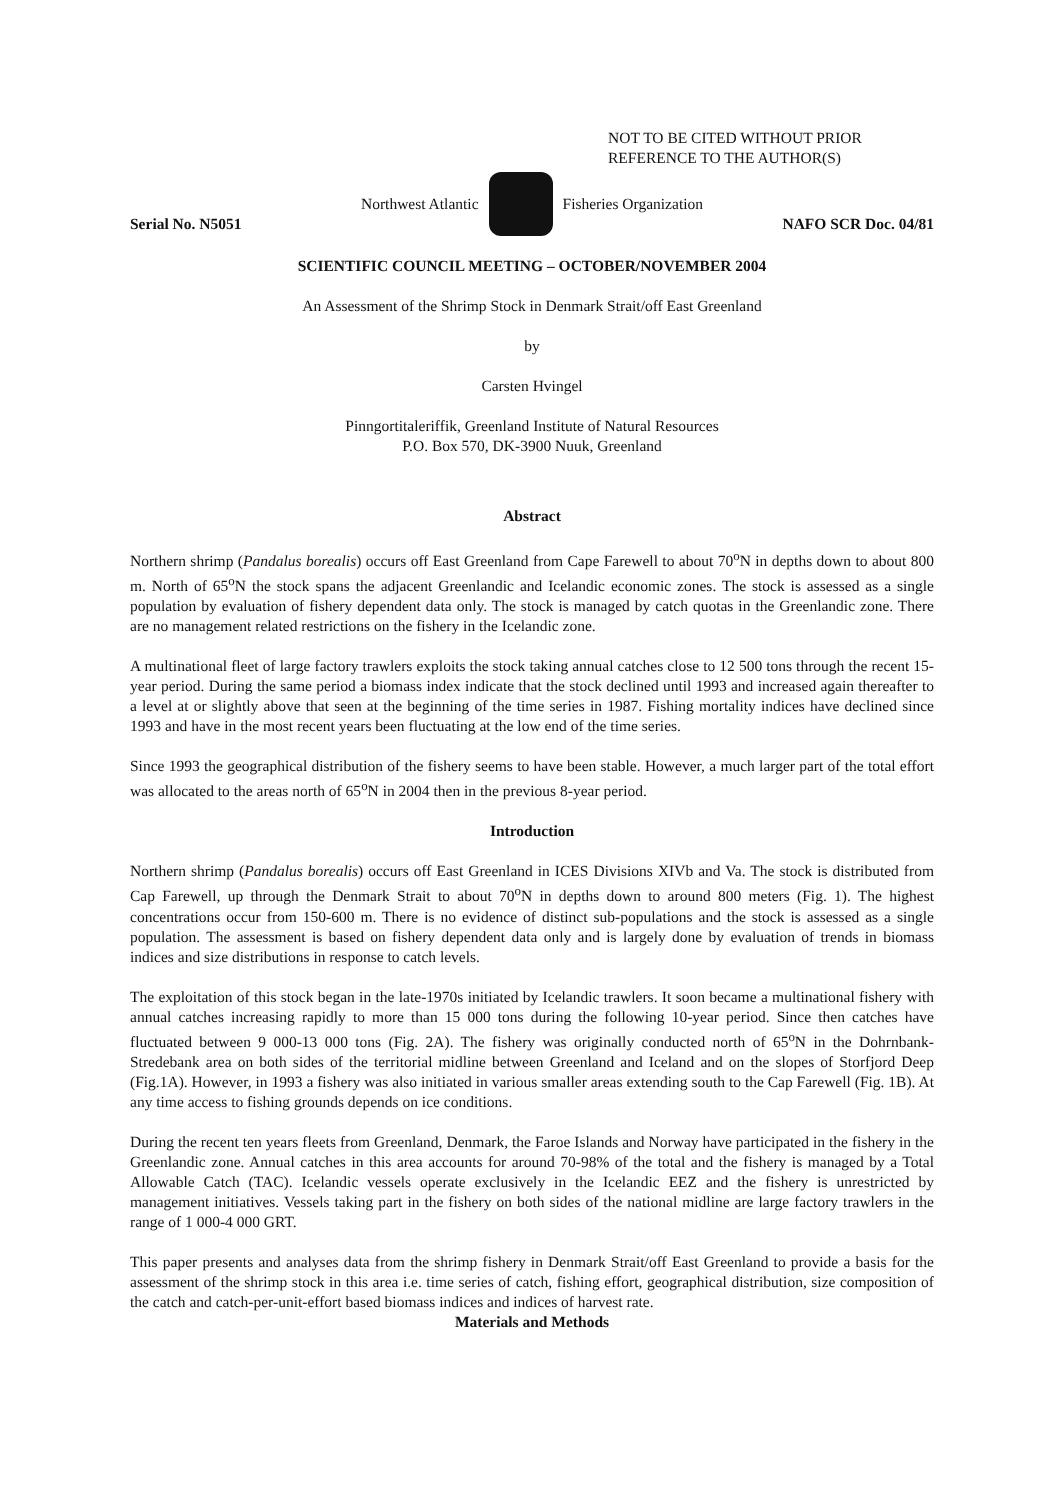NOT TO BE CITED WITHOUT PRIOR
REFERENCE TO THE AUTHOR(S)
Northwest Atlantic Fisheries Organization
Serial No. N5051 NAFO SCR Doc. 04/81
SCIENTIFIC COUNCIL MEETING – OCTOBER/NOVEMBER 2004
An Assessment of the Shrimp Stock in Denmark Strait/off East Greenland
by
Carsten Hvingel
Pinngortitaleriffik, Greenland Institute of Natural Resources
P.O. Box 570, DK-3900 Nuuk, Greenland
Abstract
Northern shrimp (Pandalus borealis) occurs off East Greenland from Cape Farewell to about 70<sup>o</sup>N in depths down to about 800 m. North of 65<sup>o</sup>N the stock spans the adjacent Greenlandic and Icelandic economic zones. The stock is assessed as a single population by evaluation of fishery dependent data only. The stock is managed by catch quotas in the Greenlandic zone. There are no management related restrictions on the fishery in the Icelandic zone.
A multinational fleet of large factory trawlers exploits the stock taking annual catches close to 12 500 tons through the recent 15-year period. During the same period a biomass index indicate that the stock declined until 1993 and increased again thereafter to a level at or slightly above that seen at the beginning of the time series in 1987. Fishing mortality indices have declined since 1993 and have in the most recent years been fluctuating at the low end of the time series.
Since 1993 the geographical distribution of the fishery seems to have been stable. However, a much larger part of the total effort was allocated to the areas north of 65<sup>o</sup>N in 2004 then in the previous 8-year period.
Introduction
Northern shrimp (Pandalus borealis) occurs off East Greenland in ICES Divisions XIVb and Va. The stock is distributed from Cap Farewell, up through the Denmark Strait to about 70<sup>o</sup>N in depths down to around 800 meters (Fig. 1). The highest concentrations occur from 150-600 m. There is no evidence of distinct sub-populations and the stock is assessed as a single population. The assessment is based on fishery dependent data only and is largely done by evaluation of trends in biomass indices and size distributions in response to catch levels.
The exploitation of this stock began in the late-1970s initiated by Icelandic trawlers. It soon became a multinational fishery with annual catches increasing rapidly to more than 15 000 tons during the following 10-year period. Since then catches have fluctuated between 9 000-13 000 tons (Fig. 2A). The fishery was originally conducted north of 65<sup>o</sup>N in the Dohrnbank-Stredebank area on both sides of the territorial midline between Greenland and Iceland and on the slopes of Storfjord Deep (Fig.1A). However, in 1993 a fishery was also initiated in various smaller areas extending south to the Cap Farewell (Fig. 1B). At any time access to fishing grounds depends on ice conditions.
During the recent ten years fleets from Greenland, Denmark, the Faroe Islands and Norway have participated in the fishery in the Greenlandic zone. Annual catches in this area accounts for around 70-98% of the total and the fishery is managed by a Total Allowable Catch (TAC). Icelandic vessels operate exclusively in the Icelandic EEZ and the fishery is unrestricted by management initiatives. Vessels taking part in the fishery on both sides of the national midline are large factory trawlers in the range of 1 000-4 000 GRT.
This paper presents and analyses data from the shrimp fishery in Denmark Strait/off East Greenland to provide a basis for the assessment of the shrimp stock in this area i.e. time series of catch, fishing effort, geographical distribution, size composition of the catch and catch-per-unit-effort based biomass indices and indices of harvest rate.
Materials and Methods